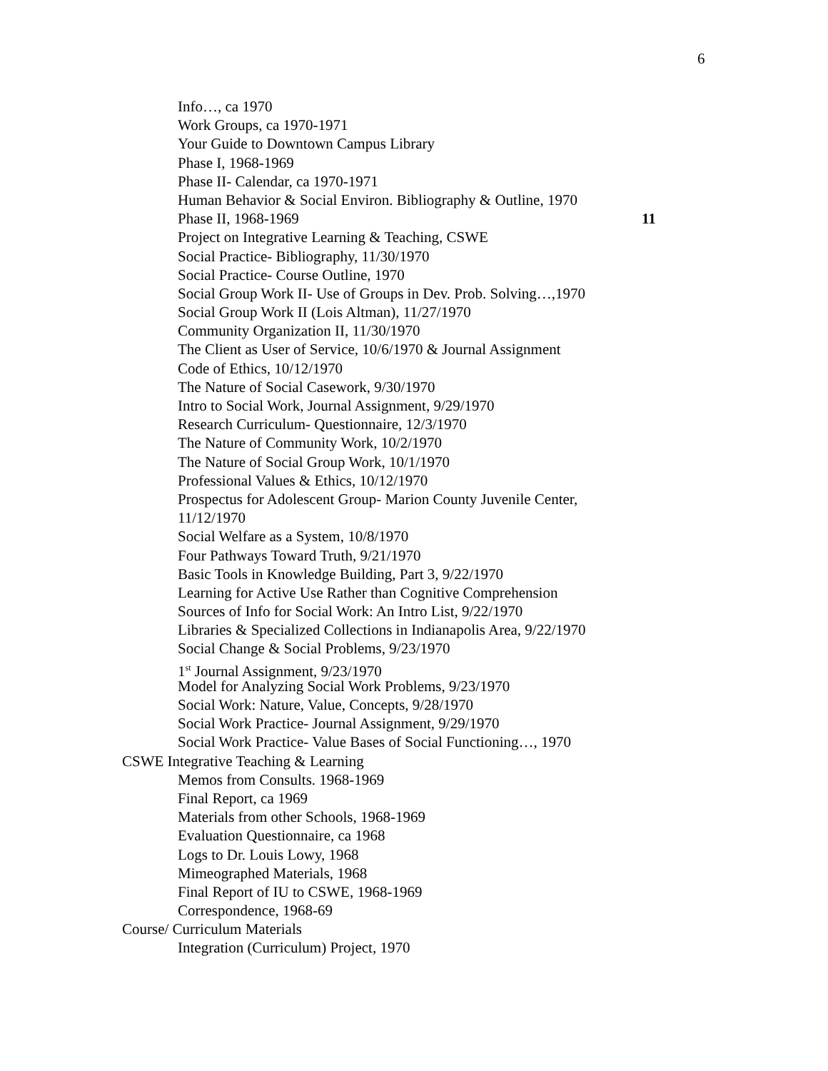6
Info…, ca 1970
Work Groups, ca 1970-1971
Your Guide to Downtown Campus Library
Phase I, 1968-1969
Phase II- Calendar, ca 1970-1971
Human Behavior & Social Environ. Bibliography & Outline, 1970
Phase II, 1968-1969 11
Project on Integrative Learning & Teaching, CSWE
Social Practice- Bibliography, 11/30/1970
Social Practice- Course Outline, 1970
Social Group Work II- Use of Groups in Dev. Prob. Solving…,1970
Social Group Work II (Lois Altman), 11/27/1970
Community Organization II, 11/30/1970
The Client as User of Service, 10/6/1970 & Journal Assignment
Code of Ethics, 10/12/1970
The Nature of Social Casework, 9/30/1970
Intro to Social Work, Journal Assignment, 9/29/1970
Research Curriculum- Questionnaire, 12/3/1970
The Nature of Community Work, 10/2/1970
The Nature of Social Group Work, 10/1/1970
Professional Values & Ethics, 10/12/1970
Prospectus for Adolescent Group- Marion County Juvenile Center,
11/12/1970
Social Welfare as a System, 10/8/1970
Four Pathways Toward Truth, 9/21/1970
Basic Tools in Knowledge Building, Part 3, 9/22/1970
Learning for Active Use Rather than Cognitive Comprehension
Sources of Info for Social Work: An Intro List, 9/22/1970
Libraries & Specialized Collections in Indianapolis Area, 9/22/1970
Social Change & Social Problems, 9/23/1970
1<sup>st</sup> Journal Assignment, 9/23/1970
Model for Analyzing Social Work Problems, 9/23/1970
Social Work: Nature, Value, Concepts, 9/28/1970
Social Work Practice- Journal Assignment, 9/29/1970
Social Work Practice- Value Bases of Social Functioning…, 1970
CSWE Integrative Teaching & Learning
Memos from Consults. 1968-1969
Final Report, ca 1969
Materials from other Schools, 1968-1969
Evaluation Questionnaire, ca 1968
Logs to Dr. Louis Lowy, 1968
Mimeographed Materials, 1968
Final Report of IU to CSWE, 1968-1969
Correspondence, 1968-69
Course/ Curriculum Materials
Integration (Curriculum) Project, 1970